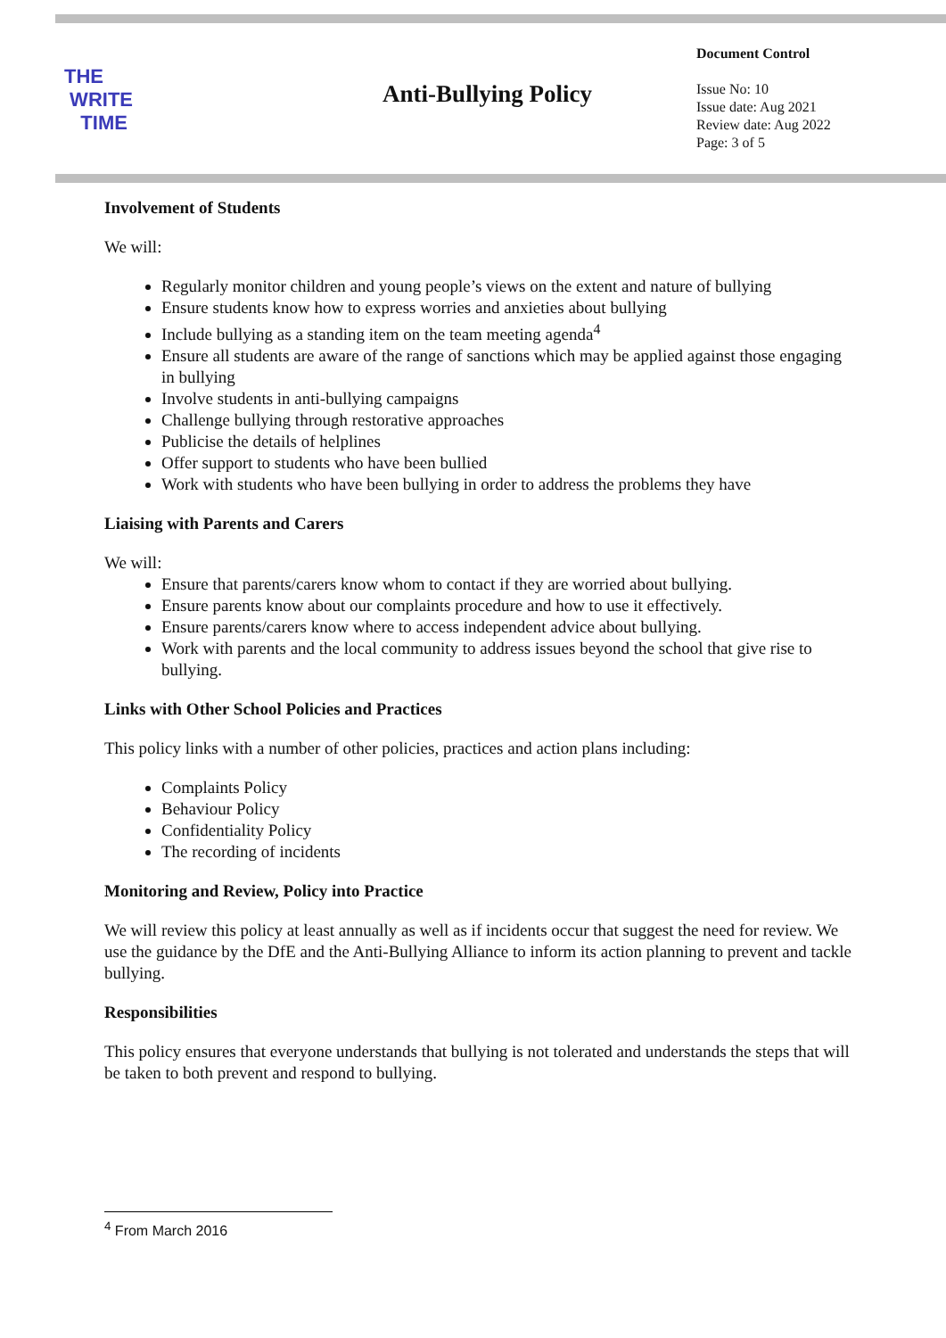THE
WRITE
TIME
Anti-Bullying Policy
Document Control
Issue No: 10
Issue date: Aug 2021
Review date: Aug 2022
Page: 3 of 5
Involvement of Students
We will:
Regularly monitor children and young people’s views on the extent and nature of bullying
Ensure students know how to express worries and anxieties about bullying
Include bullying as a standing item on the team meeting agenda<sup>4</sup>
Ensure all students are aware of the range of sanctions which may be applied against those engaging in bullying
Involve students in anti-bullying campaigns
Challenge bullying through restorative approaches
Publicise the details of helplines
Offer support to students who have been bullied
Work with students who have been bullying in order to address the problems they have
Liaising with Parents and Carers
We will:
Ensure that parents/carers know whom to contact if they are worried about bullying.
Ensure parents know about our complaints procedure and how to use it effectively.
Ensure parents/carers know where to access independent advice about bullying.
Work with parents and the local community to address issues beyond the school that give rise to bullying.
Links with Other School Policies and Practices
This policy links with a number of other policies, practices and action plans including:
Complaints Policy
Behaviour Policy
Confidentiality Policy
The recording of incidents
Monitoring and Review, Policy into Practice
We will review this policy at least annually as well as if incidents occur that suggest the need for review. We use the guidance by the DfE and the Anti-Bullying Alliance to inform its action planning to prevent and tackle bullying.
Responsibilities
This policy ensures that everyone understands that bullying is not tolerated and understands the steps that will be taken to both prevent and respond to bullying.
<sup>4</sup> From March 2016